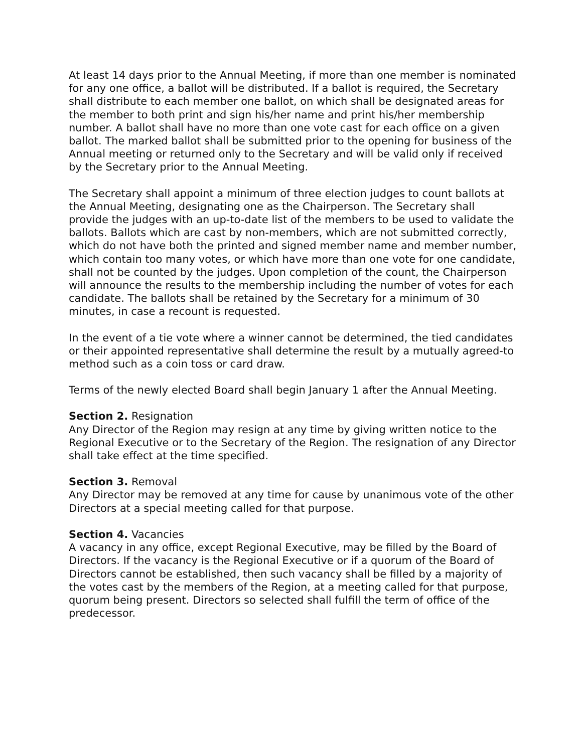At least 14 days prior to the Annual Meeting, if more than one member is nominated for any one office, a ballot will be distributed. If a ballot is required, the Secretary shall distribute to each member one ballot, on which shall be designated areas for the member to both print and sign his/her name and print his/her membership number. A ballot shall have no more than one vote cast for each office on a given ballot. The marked ballot shall be submitted prior to the opening for business of the Annual meeting or returned only to the Secretary and will be valid only if received by the Secretary prior to the Annual Meeting.
The Secretary shall appoint a minimum of three election judges to count ballots at the Annual Meeting, designating one as the Chairperson. The Secretary shall provide the judges with an up-to-date list of the members to be used to validate the ballots. Ballots which are cast by non-members, which are not submitted correctly, which do not have both the printed and signed member name and member number, which contain too many votes, or which have more than one vote for one candidate, shall not be counted by the judges. Upon completion of the count, the Chairperson will announce the results to the membership including the number of votes for each candidate. The ballots shall be retained by the Secretary for a minimum of 30 minutes, in case a recount is requested.
In the event of a tie vote where a winner cannot be determined, the tied candidates or their appointed representative shall determine the result by a mutually agreed-to method such as a coin toss or card draw.
Terms of the newly elected Board shall begin January 1 after the Annual Meeting.
Section 2. Resignation
Any Director of the Region may resign at any time by giving written notice to the Regional Executive or to the Secretary of the Region. The resignation of any Director shall take effect at the time specified.
Section 3. Removal
Any Director may be removed at any time for cause by unanimous vote of the other Directors at a special meeting called for that purpose.
Section 4. Vacancies
A vacancy in any office, except Regional Executive, may be filled by the Board of Directors. If the vacancy is the Regional Executive or if a quorum of the Board of Directors cannot be established, then such vacancy shall be filled by a majority of the votes cast by the members of the Region, at a meeting called for that purpose, quorum being present. Directors so selected shall fulfill the term of office of the predecessor.